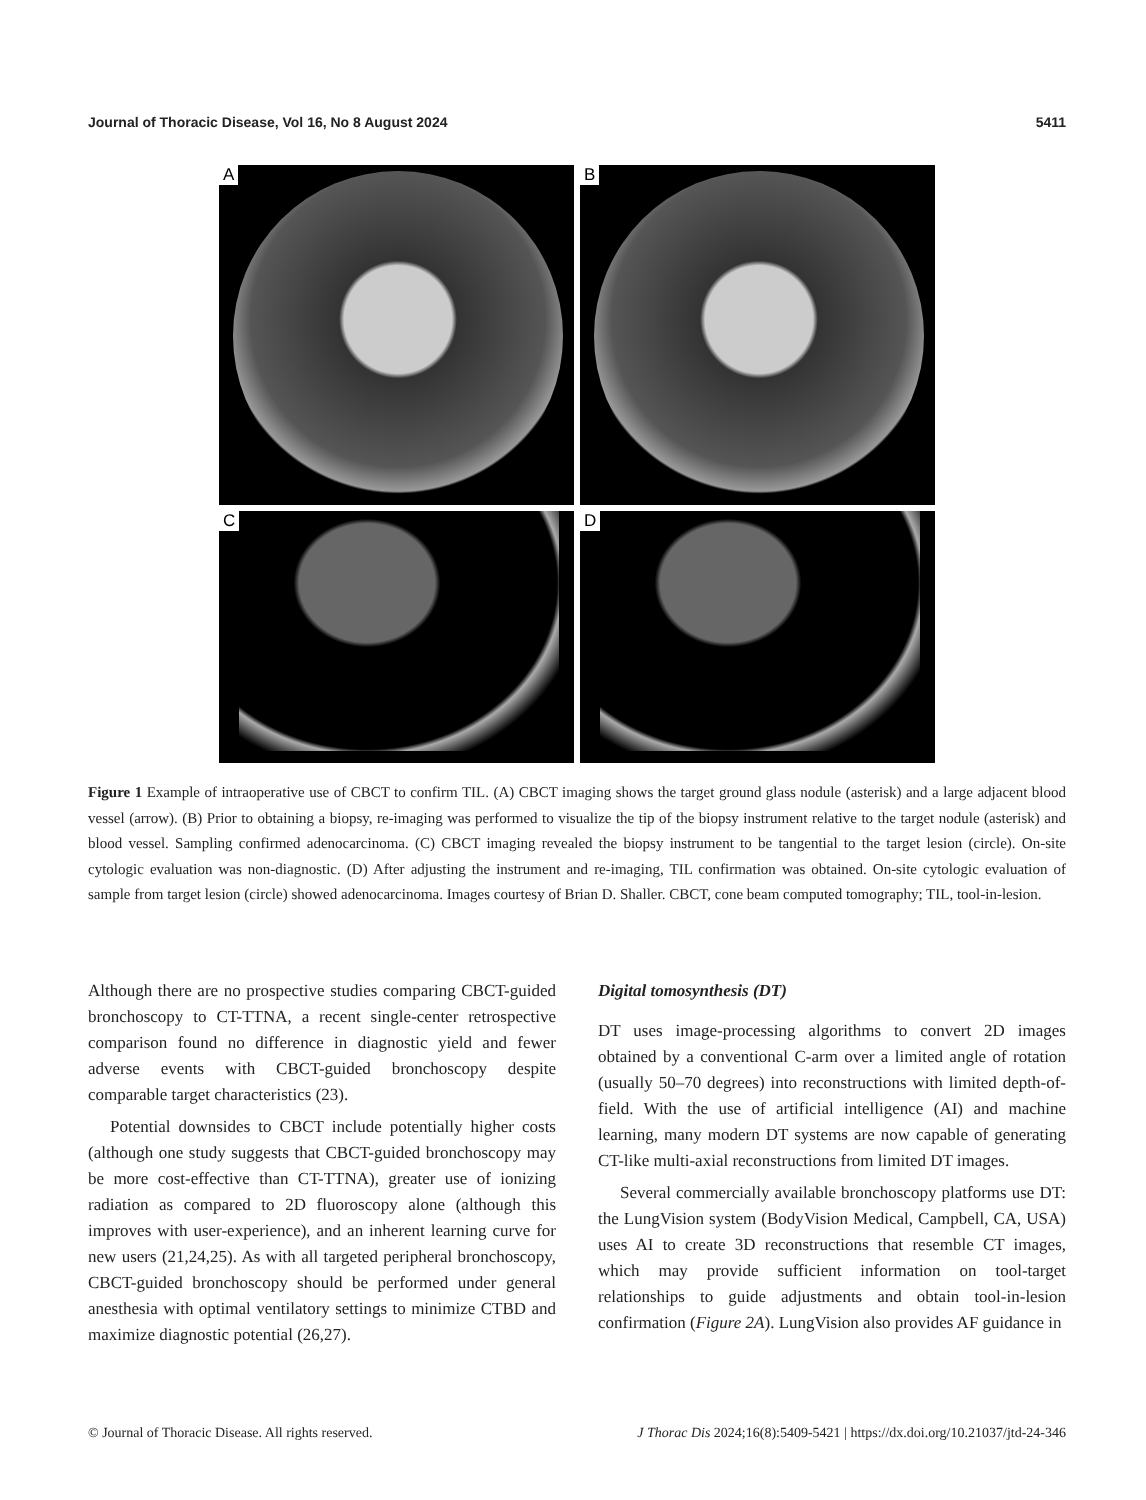Journal of Thoracic Disease, Vol 16, No 8 August 2024 5411
A
B
C
D
Figure 1 Example of intraoperative use of CBCT to confirm TIL. (A) CBCT imaging shows the target ground glass nodule (asterisk) and a large adjacent blood vessel (arrow). (B) Prior to obtaining a biopsy, re-imaging was performed to visualize the tip of the biopsy instrument relative to the target nodule (asterisk) and blood vessel. Sampling confirmed adenocarcinoma. (C) CBCT imaging revealed the biopsy instrument to be tangential to the target lesion (circle). On-site cytologic evaluation was non-diagnostic. (D) After adjusting the instrument and re-imaging, TIL confirmation was obtained. On-site cytologic evaluation of sample from target lesion (circle) showed adenocarcinoma. Images courtesy of Brian D. Shaller. CBCT, cone beam computed tomography; TIL, tool-in-lesion.
Although there are no prospective studies comparing CBCT-guided bronchoscopy to CT-TTNA, a recent single-center retrospective comparison found no difference in diagnostic yield and fewer adverse events with CBCT-guided bronchoscopy despite comparable target characteristics (23).
Potential downsides to CBCT include potentially higher costs (although one study suggests that CBCT-guided bronchoscopy may be more cost-effective than CT-TTNA), greater use of ionizing radiation as compared to 2D fluoroscopy alone (although this improves with user-experience), and an inherent learning curve for new users (21,24,25). As with all targeted peripheral bronchoscopy, CBCT-guided bronchoscopy should be performed under general anesthesia with optimal ventilatory settings to minimize CTBD and maximize diagnostic potential (26,27).
Digital tomosynthesis (DT)
DT uses image-processing algorithms to convert 2D images obtained by a conventional C-arm over a limited angle of rotation (usually 50–70 degrees) into reconstructions with limited depth-of-field. With the use of artificial intelligence (AI) and machine learning, many modern DT systems are now capable of generating CT-like multi-axial reconstructions from limited DT images.
Several commercially available bronchoscopy platforms use DT: the LungVision system (BodyVision Medical, Campbell, CA, USA) uses AI to create 3D reconstructions that resemble CT images, which may provide sufficient information on tool-target relationships to guide adjustments and obtain tool-in-lesion confirmation (Figure 2A). LungVision also provides AF guidance in
© Journal of Thoracic Disease. All rights reserved. J Thorac Dis 2024;16(8):5409-5421 | https://dx.doi.org/10.21037/jtd-24-346